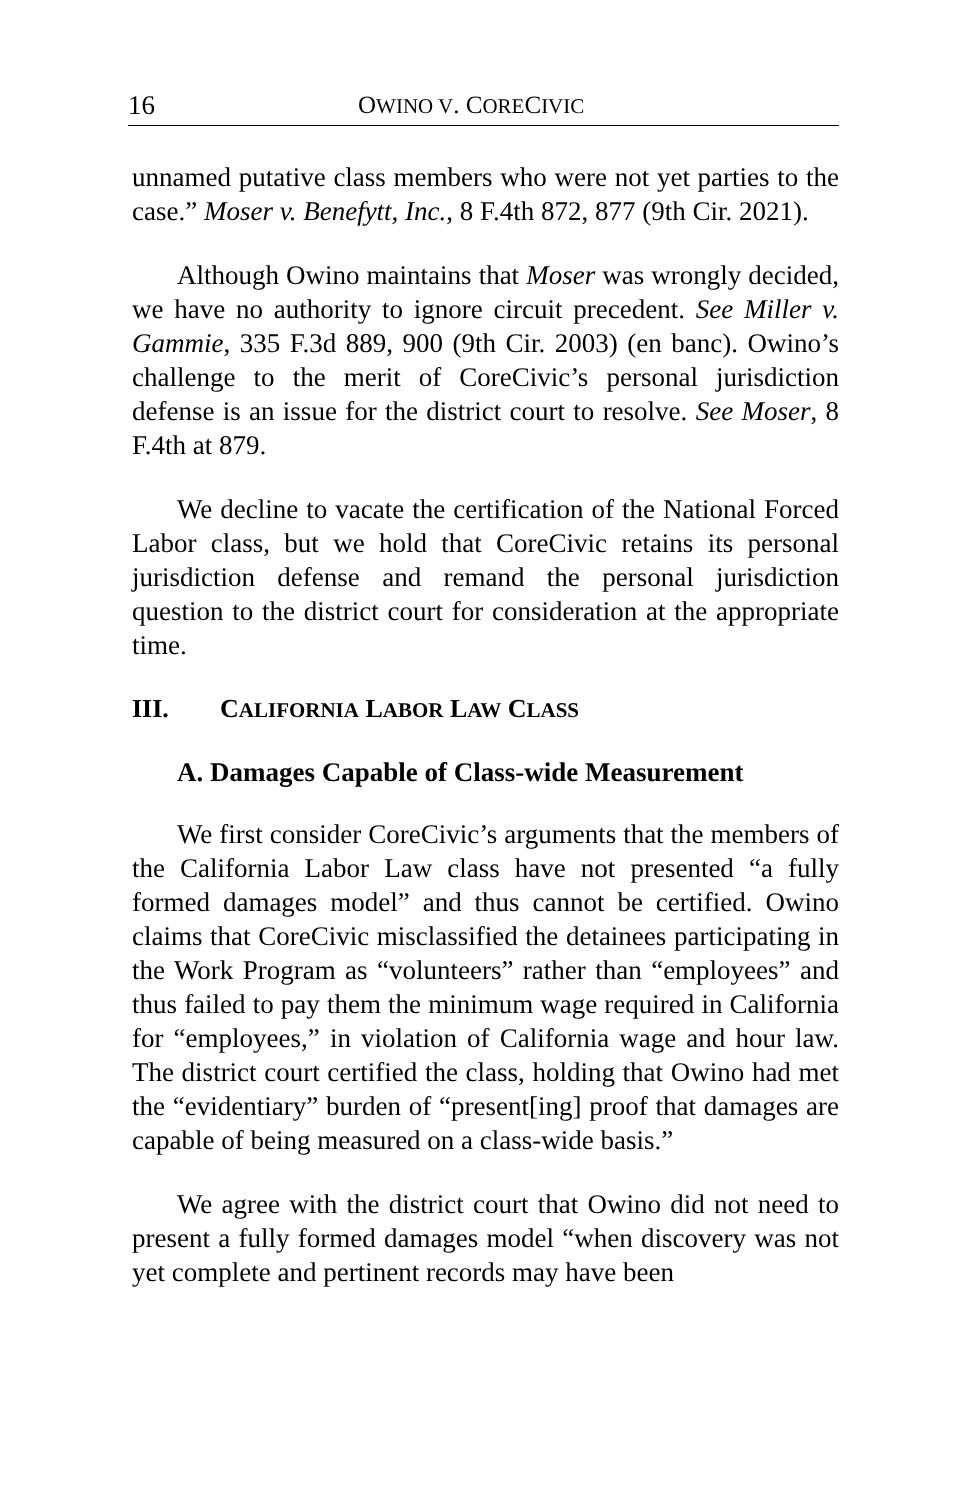16 OWINO V. CORECIVIC
unnamed putative class members who were not yet parties to the case.” Moser v. Benefytt, Inc., 8 F.4th 872, 877 (9th Cir. 2021).
Although Owino maintains that Moser was wrongly decided, we have no authority to ignore circuit precedent. See Miller v. Gammie, 335 F.3d 889, 900 (9th Cir. 2003) (en banc). Owino’s challenge to the merit of CoreCivic’s personal jurisdiction defense is an issue for the district court to resolve. See Moser, 8 F.4th at 879.
We decline to vacate the certification of the National Forced Labor class, but we hold that CoreCivic retains its personal jurisdiction defense and remand the personal jurisdiction question to the district court for consideration at the appropriate time.
III. CALIFORNIA LABOR LAW CLASS
A. Damages Capable of Class-wide Measurement
We first consider CoreCivic’s arguments that the members of the California Labor Law class have not presented “a fully formed damages model” and thus cannot be certified. Owino claims that CoreCivic misclassified the detainees participating in the Work Program as “volunteers” rather than “employees” and thus failed to pay them the minimum wage required in California for “employees,” in violation of California wage and hour law. The district court certified the class, holding that Owino had met the “evidentiary” burden of “present[ing] proof that damages are capable of being measured on a class-wide basis.”
We agree with the district court that Owino did not need to present a fully formed damages model “when discovery was not yet complete and pertinent records may have been